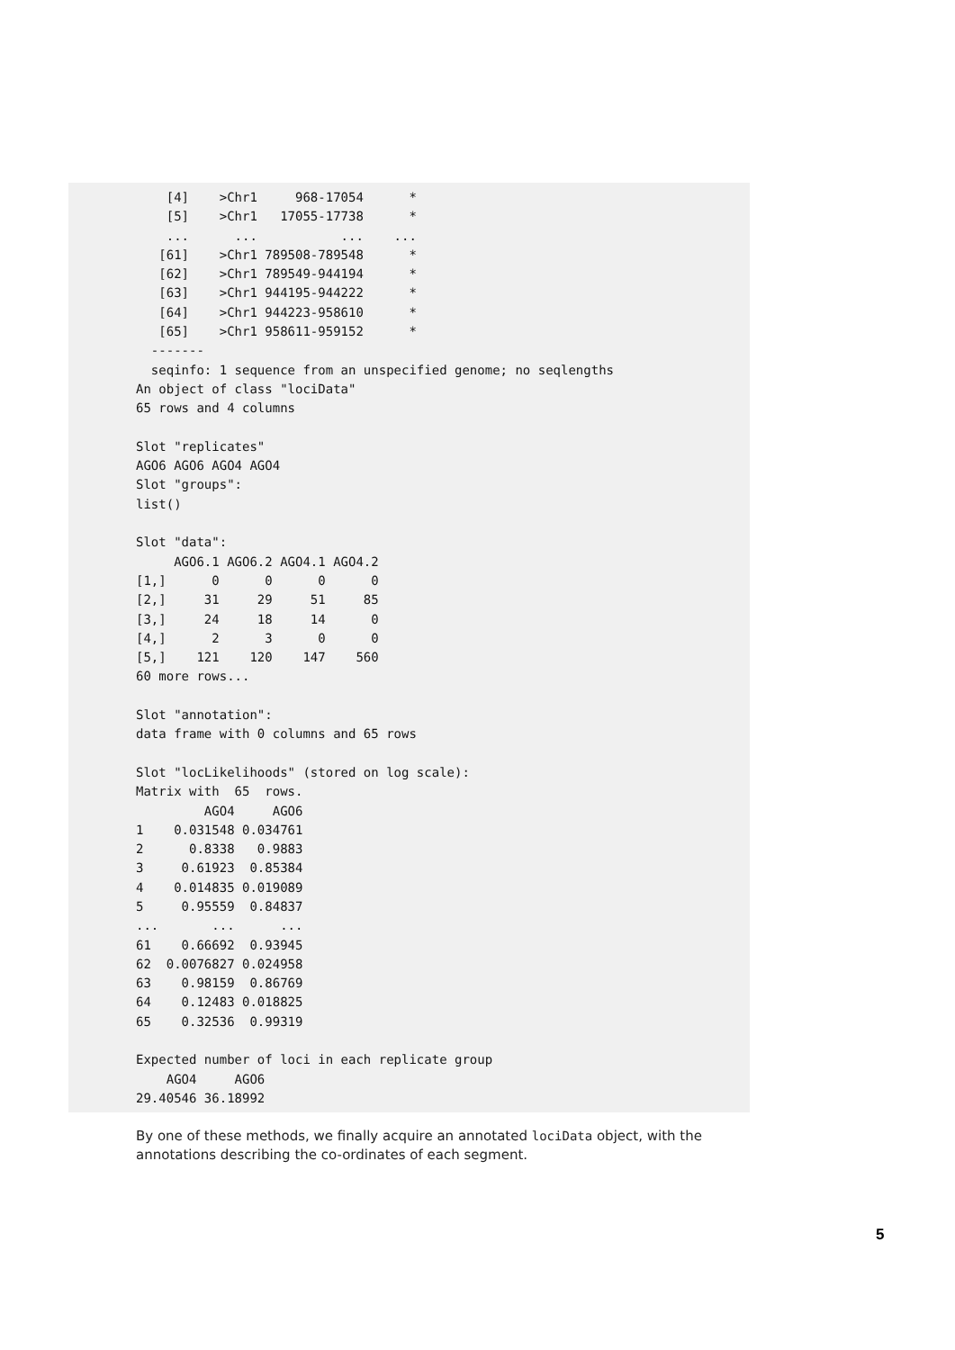[4]    >Chr1     968-17054      *
    [5]    >Chr1   17055-17738      *
    ...      ...           ...    ...
   [61]    >Chr1 789508-789548      *
   [62]    >Chr1 789549-944194      *
   [63]    >Chr1 944195-944222      *
   [64]    >Chr1 944223-958610      *
   [65]    >Chr1 958611-959152      *
  -------
  seqinfo: 1 sequence from an unspecified genome; no seqlengths
An object of class "lociData"
65 rows and 4 columns

Slot "replicates"
AGO6 AGO6 AGO4 AGO4
Slot "groups":
list()

Slot "data":
     AGO6.1 AGO6.2 AGO4.1 AGO4.2
[1,]      0      0      0      0
[2,]     31     29     51     85
[3,]     24     18     14      0
[4,]      2      3      0      0
[5,]    121    120    147    560
60 more rows...

Slot "annotation":
data frame with 0 columns and 65 rows

Slot "locLikelihoods" (stored on log scale):
Matrix with  65  rows.
         AGO4     AGO6
1    0.031548 0.034761
2      0.8338   0.9883
3     0.61923  0.85384
4    0.014835 0.019089
5     0.95559  0.84837
...       ...      ...
61    0.66692  0.93945
62  0.0076827 0.024958
63    0.98159  0.86769
64    0.12483 0.018825
65    0.32536  0.99319

Expected number of loci in each replicate group
    AGO4     AGO6
29.40546 36.18992
By one of these methods, we finally acquire an annotated lociData object, with the annotations describing the co-ordinates of each segment.
5